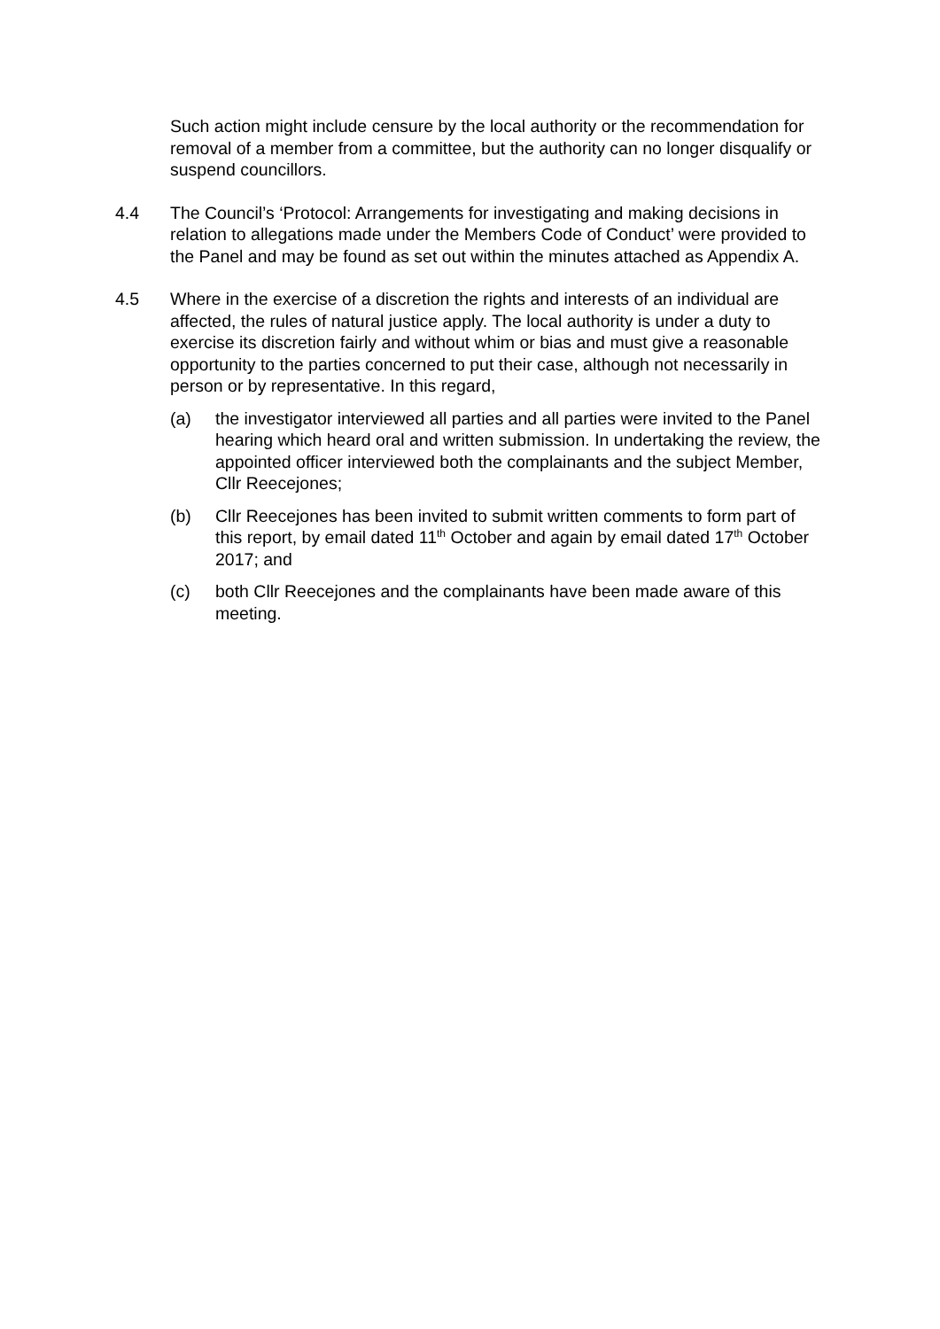Such action might include censure by the local authority or the recommendation for removal of a member from a committee, but the authority can no longer disqualify or suspend councillors.
4.4 The Council’s ‘Protocol: Arrangements for investigating and making decisions in relation to allegations made under the Members Code of Conduct’ were provided to the Panel and may be found as set out within the minutes attached as Appendix A.
4.5 Where in the exercise of a discretion the rights and interests of an individual are affected, the rules of natural justice apply. The local authority is under a duty to exercise its discretion fairly and without whim or bias and must give a reasonable opportunity to the parties concerned to put their case, although not necessarily in person or by representative. In this regard,
(a) the investigator interviewed all parties and all parties were invited to the Panel hearing which heard oral and written submission. In undertaking the review, the appointed officer interviewed both the complainants and the subject Member, Cllr Reecejones;
(b) Cllr Reecejones has been invited to submit written comments to form part of this report, by email dated 11<sup>th</sup> October and again by email dated 17<sup>th</sup> October 2017; and
(c) both Cllr Reecejones and the complainants have been made aware of this meeting.